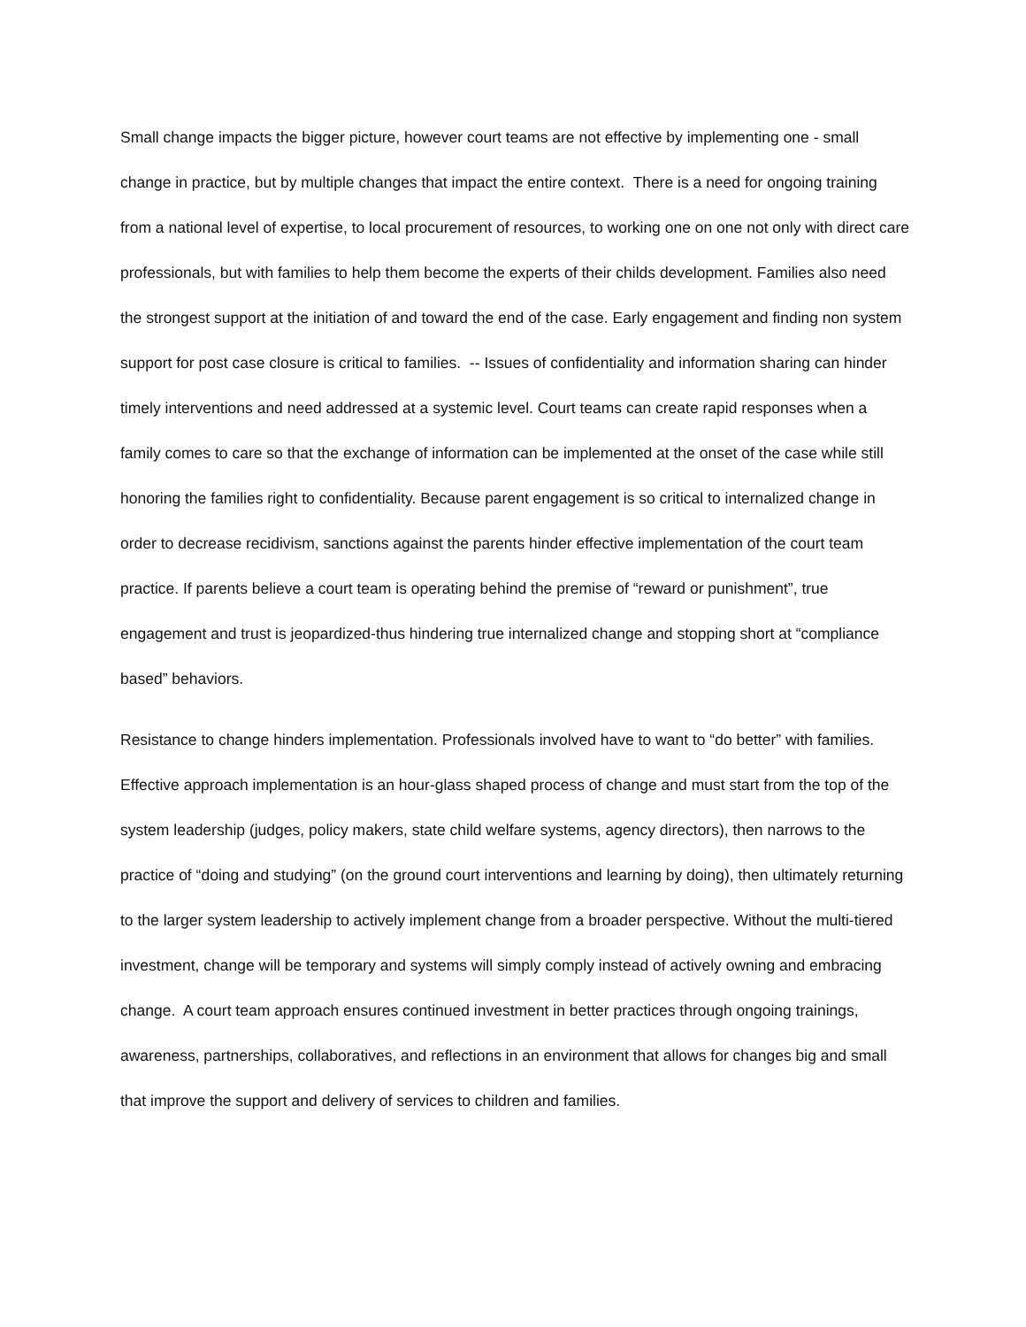Small change impacts the bigger picture, however court teams are not effective by implementing one - small change in practice, but by multiple changes that impact the entire context. There is a need for ongoing training from a national level of expertise, to local procurement of resources, to working one on one not only with direct care professionals, but with families to help them become the experts of their childs development. Families also need the strongest support at the initiation of and toward the end of the case. Early engagement and finding non system support for post case closure is critical to families. -- Issues of confidentiality and information sharing can hinder timely interventions and need addressed at a systemic level. Court teams can create rapid responses when a family comes to care so that the exchange of information can be implemented at the onset of the case while still honoring the families right to confidentiality. Because parent engagement is so critical to internalized change in order to decrease recidivism, sanctions against the parents hinder effective implementation of the court team practice. If parents believe a court team is operating behind the premise of “reward or punishment”, true engagement and trust is jeopardized-thus hindering true internalized change and stopping short at “compliance based” behaviors.
Resistance to change hinders implementation. Professionals involved have to want to “do better” with families. Effective approach implementation is an hour-glass shaped process of change and must start from the top of the system leadership (judges, policy makers, state child welfare systems, agency directors), then narrows to the practice of “doing and studying” (on the ground court interventions and learning by doing), then ultimately returning to the larger system leadership to actively implement change from a broader perspective. Without the multi-tiered investment, change will be temporary and systems will simply comply instead of actively owning and embracing change. A court team approach ensures continued investment in better practices through ongoing trainings, awareness, partnerships, collaboratives, and reflections in an environment that allows for changes big and small that improve the support and delivery of services to children and families.